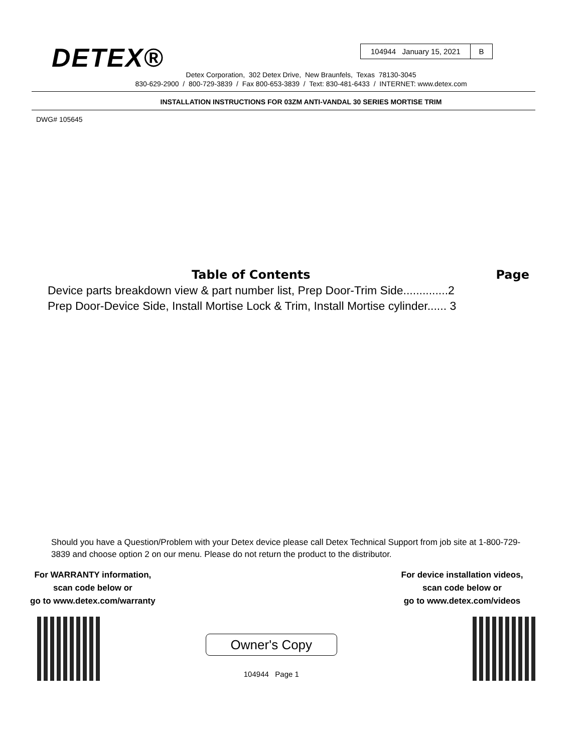DETEX®
104944 January 15, 2021 B
Detex Corporation, 302 Detex Drive, New Braunfels, Texas 78130-3045
830-629-2900 / 800-729-3839 / Fax 800-653-3839 / Text: 830-481-6433 / INTERNET: www.detex.com
INSTALLATION INSTRUCTIONS FOR 03ZM ANTI-VANDAL 30 SERIES MORTISE TRIM
DWG# 105645
Table of Contents Page
Device parts breakdown view & part number list, Prep Door-Trim Side..............2
Prep Door-Device Side, Install Mortise Lock & Trim, Install Mortise cylinder...... 3
Should you have a Question/Problem with your Detex device please call Detex Technical Support from job site at 1-800-729-3839 and choose option 2 on our menu. Please do not return the product to the distributor.
For WARRANTY information,
scan code below or
go to www.detex.com/warranty
Owner's Copy
104944 Page 1
For device installation videos,
scan code below or
go to www.detex.com/videos